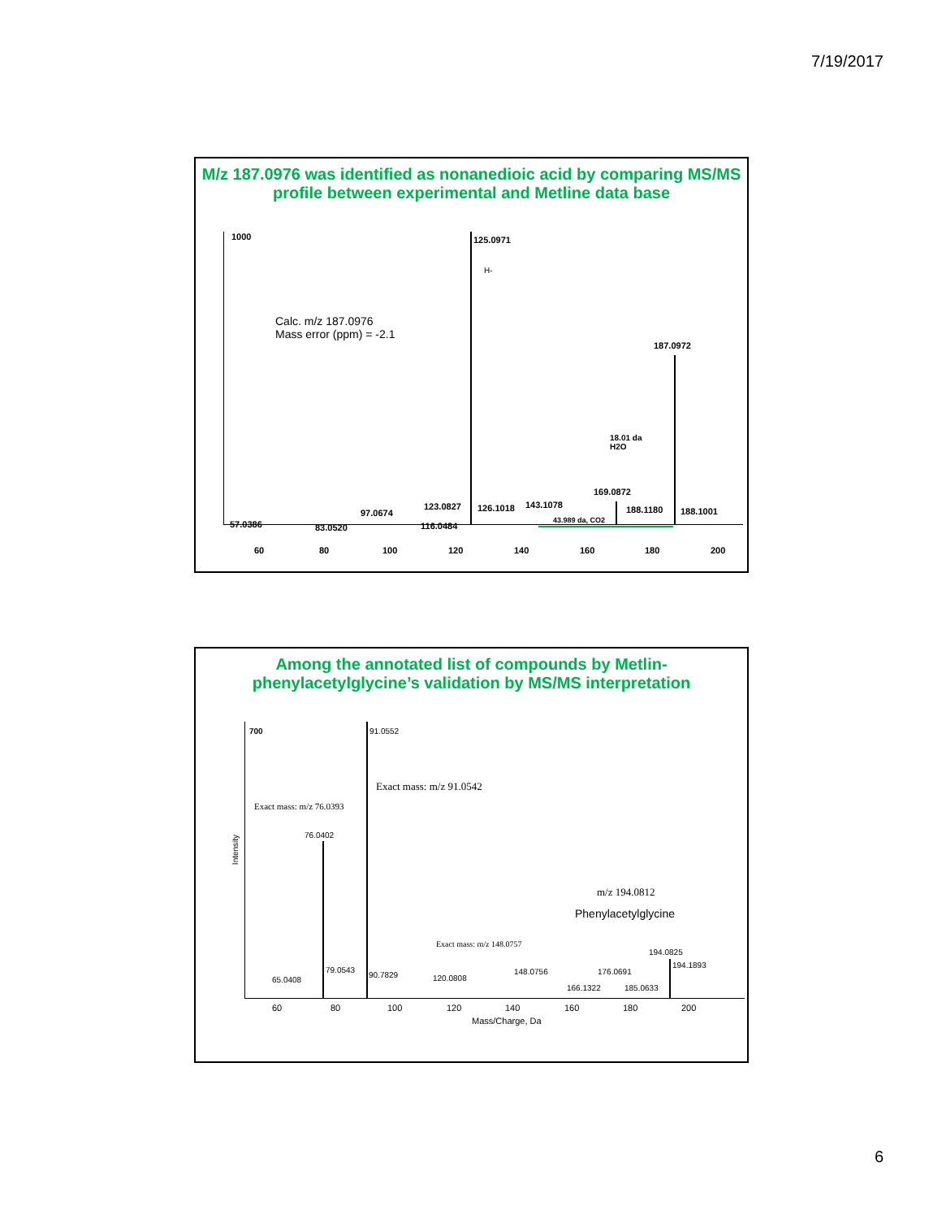7/19/2017
M/z 187.0976 was identified as nonanedioic acid by comparing MS/MS profile between experimental and Metline data base
1000 125.0971
187.0972
H-
Calc. m/z 187.0976
Mass error (ppm) = -2.1
18.01 da
H2O
169.0872
188.1180 188.1001
43.989 da, CO2
57.0386 83.0520
97.0674
116.0484
123.0827 126.1018 143.1078
60 80 100 120 140 160 180 200
Among the annotated list of compounds by Metlin- phenylacetylglycine’s validation by MS/MS interpretation
700
Intensity
91.0552
Exact mass: m/z 91.0542
Exact mass: m/z 76.0393
76.0402
m/z 194.0812
Phenylacetylglycine
Exact mass: m/z 148.0757
194.0825
194.1893
65.0408
79.0543
90.7829 120.0808
148.0756 176.0691
166.1322 185.0633
60 80 100 120 140 160 180 200
Mass/Charge, Da
6